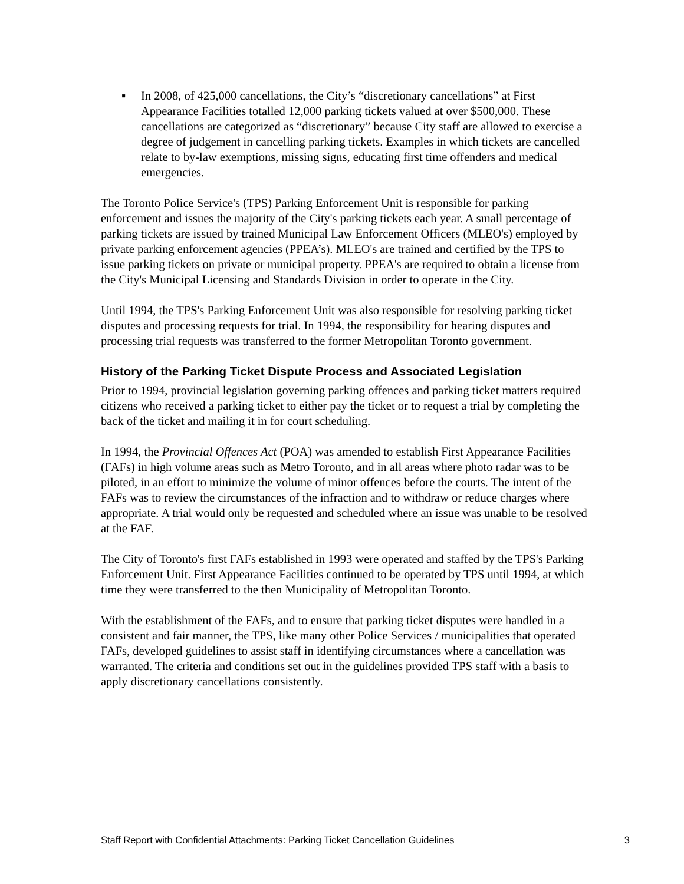▪ In 2008, of 425,000 cancellations, the City’s “discretionary cancellations” at First Appearance Facilities totalled 12,000 parking tickets valued at over $500,000. These cancellations are categorized as “discretionary” because City staff are allowed to exercise a degree of judgement in cancelling parking tickets. Examples in which tickets are cancelled relate to by-law exemptions, missing signs, educating first time offenders and medical emergencies.
The Toronto Police Service's (TPS) Parking Enforcement Unit is responsible for parking enforcement and issues the majority of the City's parking tickets each year. A small percentage of parking tickets are issued by trained Municipal Law Enforcement Officers (MLEO's) employed by private parking enforcement agencies (PPEA’s). MLEO's are trained and certified by the TPS to issue parking tickets on private or municipal property. PPEA's are required to obtain a license from the City's Municipal Licensing and Standards Division in order to operate in the City.
Until 1994, the TPS's Parking Enforcement Unit was also responsible for resolving parking ticket disputes and processing requests for trial. In 1994, the responsibility for hearing disputes and processing trial requests was transferred to the former Metropolitan Toronto government.
History of the Parking Ticket Dispute Process and Associated Legislation
Prior to 1994, provincial legislation governing parking offences and parking ticket matters required citizens who received a parking ticket to either pay the ticket or to request a trial by completing the back of the ticket and mailing it in for court scheduling.
In 1994, the Provincial Offences Act (POA) was amended to establish First Appearance Facilities (FAFs) in high volume areas such as Metro Toronto, and in all areas where photo radar was to be piloted, in an effort to minimize the volume of minor offences before the courts. The intent of the FAFs was to review the circumstances of the infraction and to withdraw or reduce charges where appropriate. A trial would only be requested and scheduled where an issue was unable to be resolved at the FAF.
The City of Toronto's first FAFs established in 1993 were operated and staffed by the TPS's Parking Enforcement Unit. First Appearance Facilities continued to be operated by TPS until 1994, at which time they were transferred to the then Municipality of Metropolitan Toronto.
With the establishment of the FAFs, and to ensure that parking ticket disputes were handled in a consistent and fair manner, the TPS, like many other Police Services / municipalities that operated FAFs, developed guidelines to assist staff in identifying circumstances where a cancellation was warranted. The criteria and conditions set out in the guidelines provided TPS staff with a basis to apply discretionary cancellations consistently.
Staff Report with Confidential Attachments: Parking Ticket Cancellation Guidelines 3